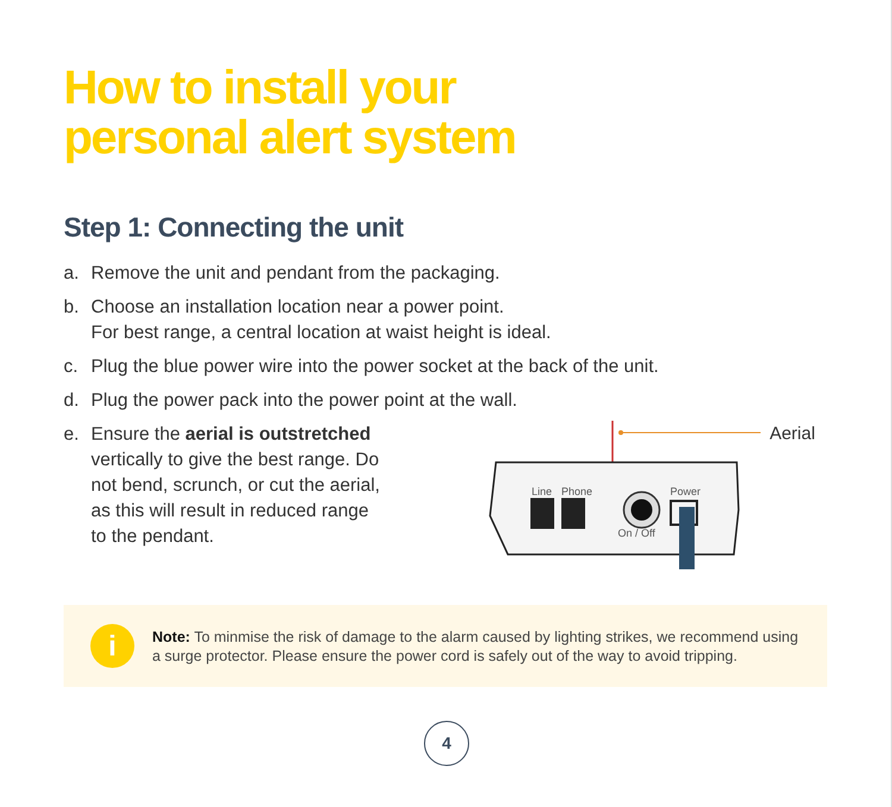How to install your
personal alert system
Step 1: Connecting the unit
a. Remove the unit and pendant from the packaging.
b. Choose an installation location near a power point.
For best range, a central location at waist height is ideal.
c. Plug the blue power wire into the power socket at the back of the unit.
d. Plug the power pack into the power point at the wall.
e. Ensure the aerial is outstretched vertically to give the best range. Do not bend, scrunch, or cut the aerial, as this will result in reduced range to the pendant.
Line
Phone
Power
On / Off
Aerial
i
Note: To minmise the risk of damage to the alarm caused by lighting strikes, we recommend using a surge protector. Please ensure the power cord is safely out of the way to avoid tripping.
4